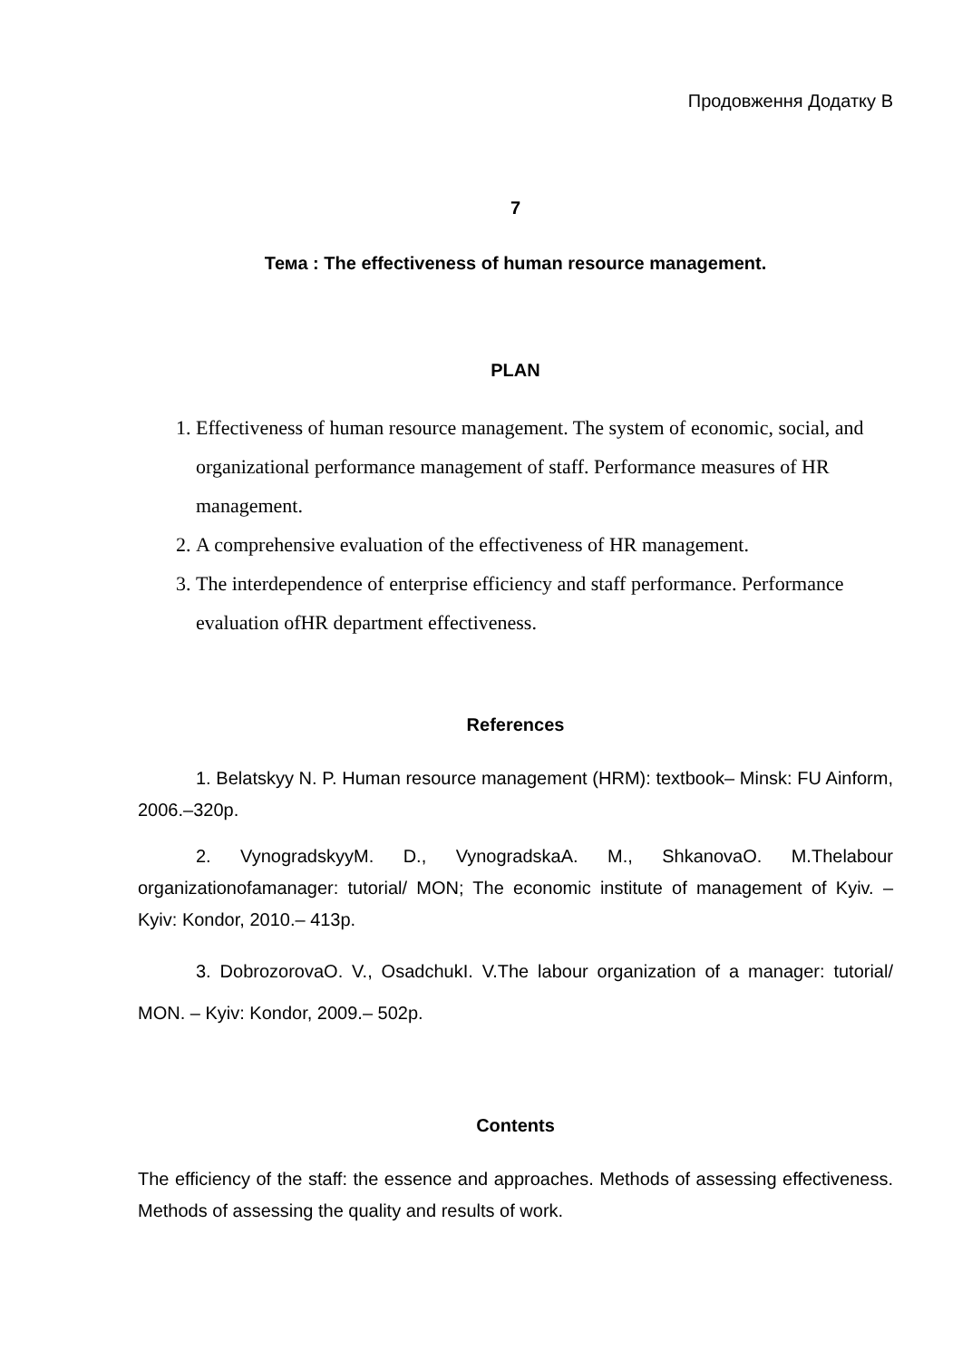Продовження Додатку В
7
Тема : The effectiveness of human resource management.
PLAN
1. Effectiveness of human resource management. The system of economic, social, and organizational performance management of staff. Performance measures of HR management.
2. A comprehensive evaluation of the effectiveness of HR management.
3. The interdependence of enterprise efficiency and staff performance. Performance evaluation ofHR department effectiveness.
References
1. Belatskyy N. P. Human resource management (HRM): textbook– Minsk: FU Ainform, 2006.–320p.
2. VynogradskyyM. D., VynogradskaA. M., ShkanovaO. M.Thelabour organizationofamanager: tutorial/ MON; The economic institute of management of Kyiv. – Kyiv: Kondor, 2010.– 413p.
3. DobrozorovaO. V., OsadchukI. V.The labour organization of a manager: tutorial/ MON. – Kyiv: Kondor, 2009.– 502p.
Contents
The efficiency of the staff: the essence and approaches. Methods of assessing effectiveness. Methods of assessing the quality and results of work.